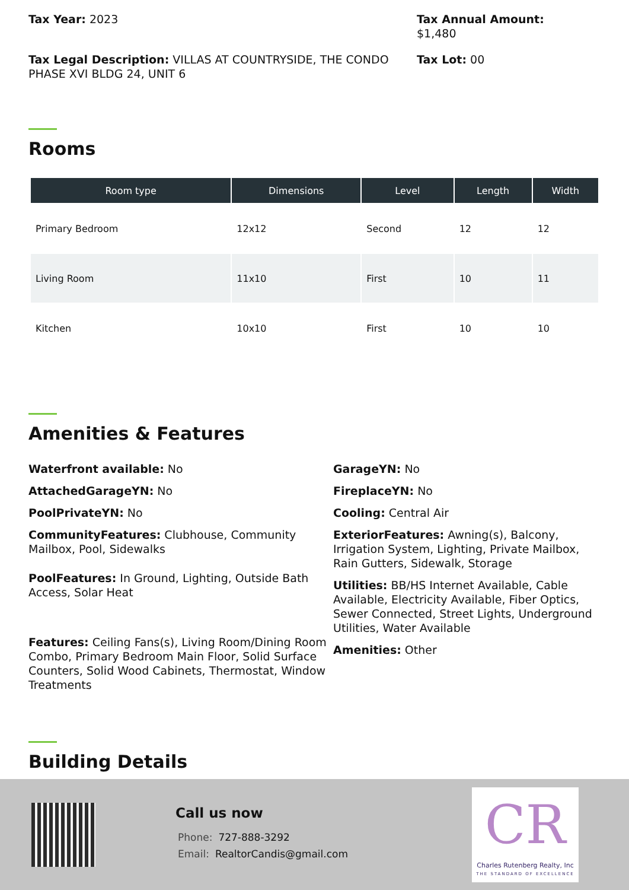Tax Year: 2023 Tax Annual Amount:
$1,480
Tax Legal Description: VILLAS AT COUNTRYSIDE, THE CONDO PHASE XVI BLDG 24, UNIT 6
Tax Lot: 00
Rooms
| Room type | Dimensions | Level | Length | Width |
| --- | --- | --- | --- | --- |
| Primary Bedroom | 12x12 | Second | 12 | 12 |
| Living Room | 11x10 | First | 10 | 11 |
| Kitchen | 10x10 | First | 10 | 10 |
Amenities & Features
Waterfront available: No
AttachedGarageYN: No
PoolPrivateYN: No
CommunityFeatures: Clubhouse, Community Mailbox, Pool, Sidewalks
PoolFeatures: In Ground, Lighting, Outside Bath Access, Solar Heat
Features: Ceiling Fans(s), Living Room/Dining Room Combo, Primary Bedroom Main Floor, Solid Surface Counters, Solid Wood Cabinets, Thermostat, Window Treatments
GarageYN: No
FireplaceYN: No
Cooling: Central Air
ExteriorFeatures: Awning(s), Balcony, Irrigation System, Lighting, Private Mailbox, Rain Gutters, Sidewalk, Storage
Utilities: BB/HS Internet Available, Cable Available, Electricity Available, Fiber Optics, Sewer Connected, Street Lights, Underground Utilities, Water Available
Amenities: Other
Building Details
Call us now
Phone: 727-888-3292
Email: RealtorCandis@gmail.com
CR
Charles Rutenberg Realty, Inc
THE STANDARD OF EXCELLENCE